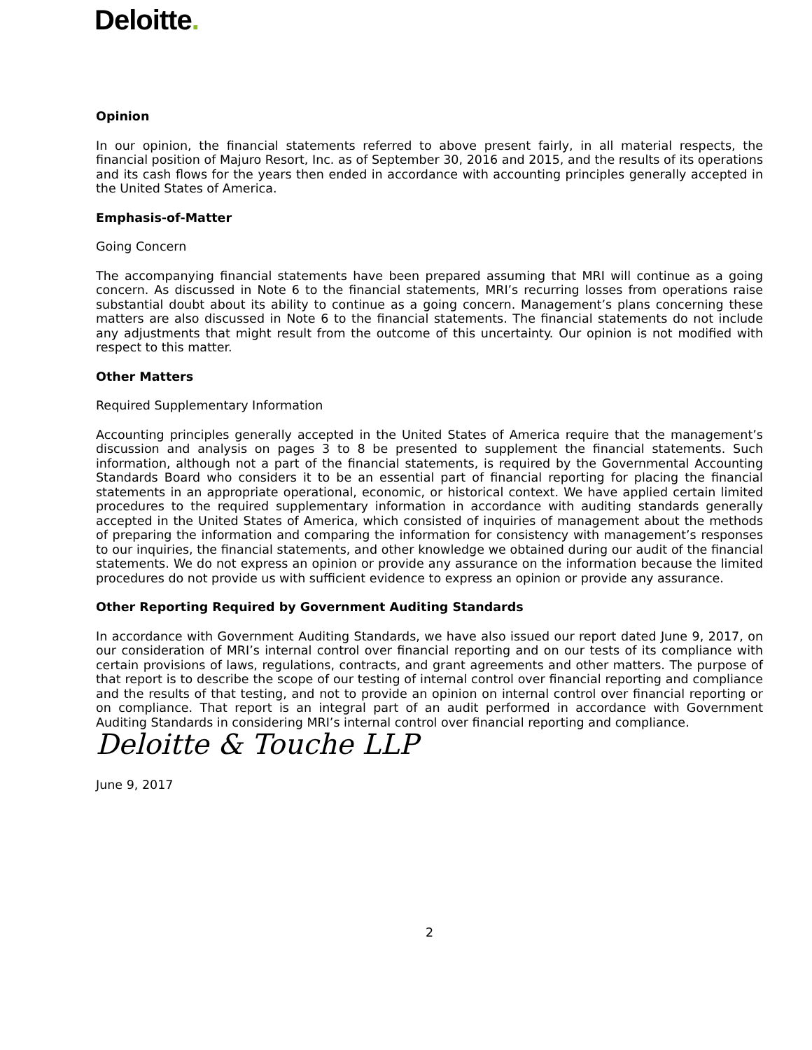Deloitte.
Opinion
In our opinion, the financial statements referred to above present fairly, in all material respects, the financial position of Majuro Resort, Inc. as of September 30, 2016 and 2015, and the results of its operations and its cash flows for the years then ended in accordance with accounting principles generally accepted in the United States of America.
Emphasis-of-Matter
Going Concern
The accompanying financial statements have been prepared assuming that MRI will continue as a going concern. As discussed in Note 6 to the financial statements, MRI’s recurring losses from operations raise substantial doubt about its ability to continue as a going concern. Management’s plans concerning these matters are also discussed in Note 6 to the financial statements. The financial statements do not include any adjustments that might result from the outcome of this uncertainty. Our opinion is not modified with respect to this matter.
Other Matters
Required Supplementary Information
Accounting principles generally accepted in the United States of America require that the management’s discussion and analysis on pages 3 to 8 be presented to supplement the financial statements. Such information, although not a part of the financial statements, is required by the Governmental Accounting Standards Board who considers it to be an essential part of financial reporting for placing the financial statements in an appropriate operational, economic, or historical context. We have applied certain limited procedures to the required supplementary information in accordance with auditing standards generally accepted in the United States of America, which consisted of inquiries of management about the methods of preparing the information and comparing the information for consistency with management’s responses to our inquiries, the financial statements, and other knowledge we obtained during our audit of the financial statements. We do not express an opinion or provide any assurance on the information because the limited procedures do not provide us with sufficient evidence to express an opinion or provide any assurance.
Other Reporting Required by Government Auditing Standards
In accordance with Government Auditing Standards, we have also issued our report dated June 9, 2017, on our consideration of MRI’s internal control over financial reporting and on our tests of its compliance with certain provisions of laws, regulations, contracts, and grant agreements and other matters. The purpose of that report is to describe the scope of our testing of internal control over financial reporting and compliance and the results of that testing, and not to provide an opinion on internal control over financial reporting or on compliance. That report is an integral part of an audit performed in accordance with Government Auditing Standards in considering MRI’s internal control over financial reporting and compliance.
Deloitte & Touche LLP
June 9, 2017
2